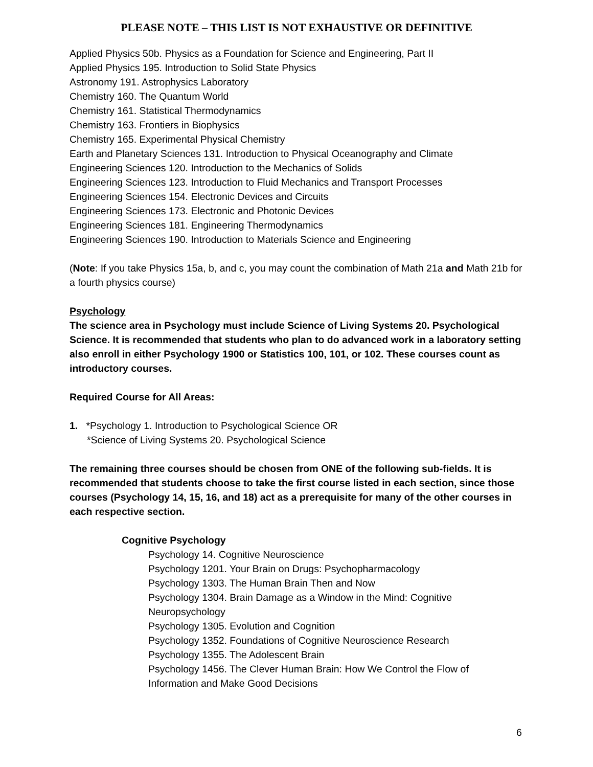PLEASE NOTE – THIS LIST IS NOT EXHAUSTIVE OR DEFINITIVE
Applied Physics 50b. Physics as a Foundation for Science and Engineering, Part II
Applied Physics 195. Introduction to Solid State Physics
Astronomy 191. Astrophysics Laboratory
Chemistry 160. The Quantum World
Chemistry 161. Statistical Thermodynamics
Chemistry 163. Frontiers in Biophysics
Chemistry 165. Experimental Physical Chemistry
Earth and Planetary Sciences 131. Introduction to Physical Oceanography and Climate
Engineering Sciences 120. Introduction to the Mechanics of Solids
Engineering Sciences 123. Introduction to Fluid Mechanics and Transport Processes
Engineering Sciences 154. Electronic Devices and Circuits
Engineering Sciences 173. Electronic and Photonic Devices
Engineering Sciences 181. Engineering Thermodynamics
Engineering Sciences 190. Introduction to Materials Science and Engineering
(Note: If you take Physics 15a, b, and c, you may count the combination of Math 21a and Math 21b for a fourth physics course)
Psychology
The science area in Psychology must include Science of Living Systems 20. Psychological Science. It is recommended that students who plan to do advanced work in a laboratory setting also enroll in either Psychology 1900 or Statistics 100, 101, or 102. These courses count as introductory courses.
Required Course for All Areas:
1. *Psychology 1. Introduction to Psychological Science OR
*Science of Living Systems 20. Psychological Science
The remaining three courses should be chosen from ONE of the following sub-fields. It is recommended that students choose to take the first course listed in each section, since those courses (Psychology 14, 15, 16, and 18) act as a prerequisite for many of the other courses in each respective section.
Cognitive Psychology
Psychology 14. Cognitive Neuroscience
Psychology 1201. Your Brain on Drugs: Psychopharmacology
Psychology 1303. The Human Brain Then and Now
Psychology 1304. Brain Damage as a Window in the Mind: Cognitive Neuropsychology
Psychology 1305. Evolution and Cognition
Psychology 1352. Foundations of Cognitive Neuroscience Research
Psychology 1355. The Adolescent Brain
Psychology 1456. The Clever Human Brain: How We Control the Flow of Information and Make Good Decisions
6